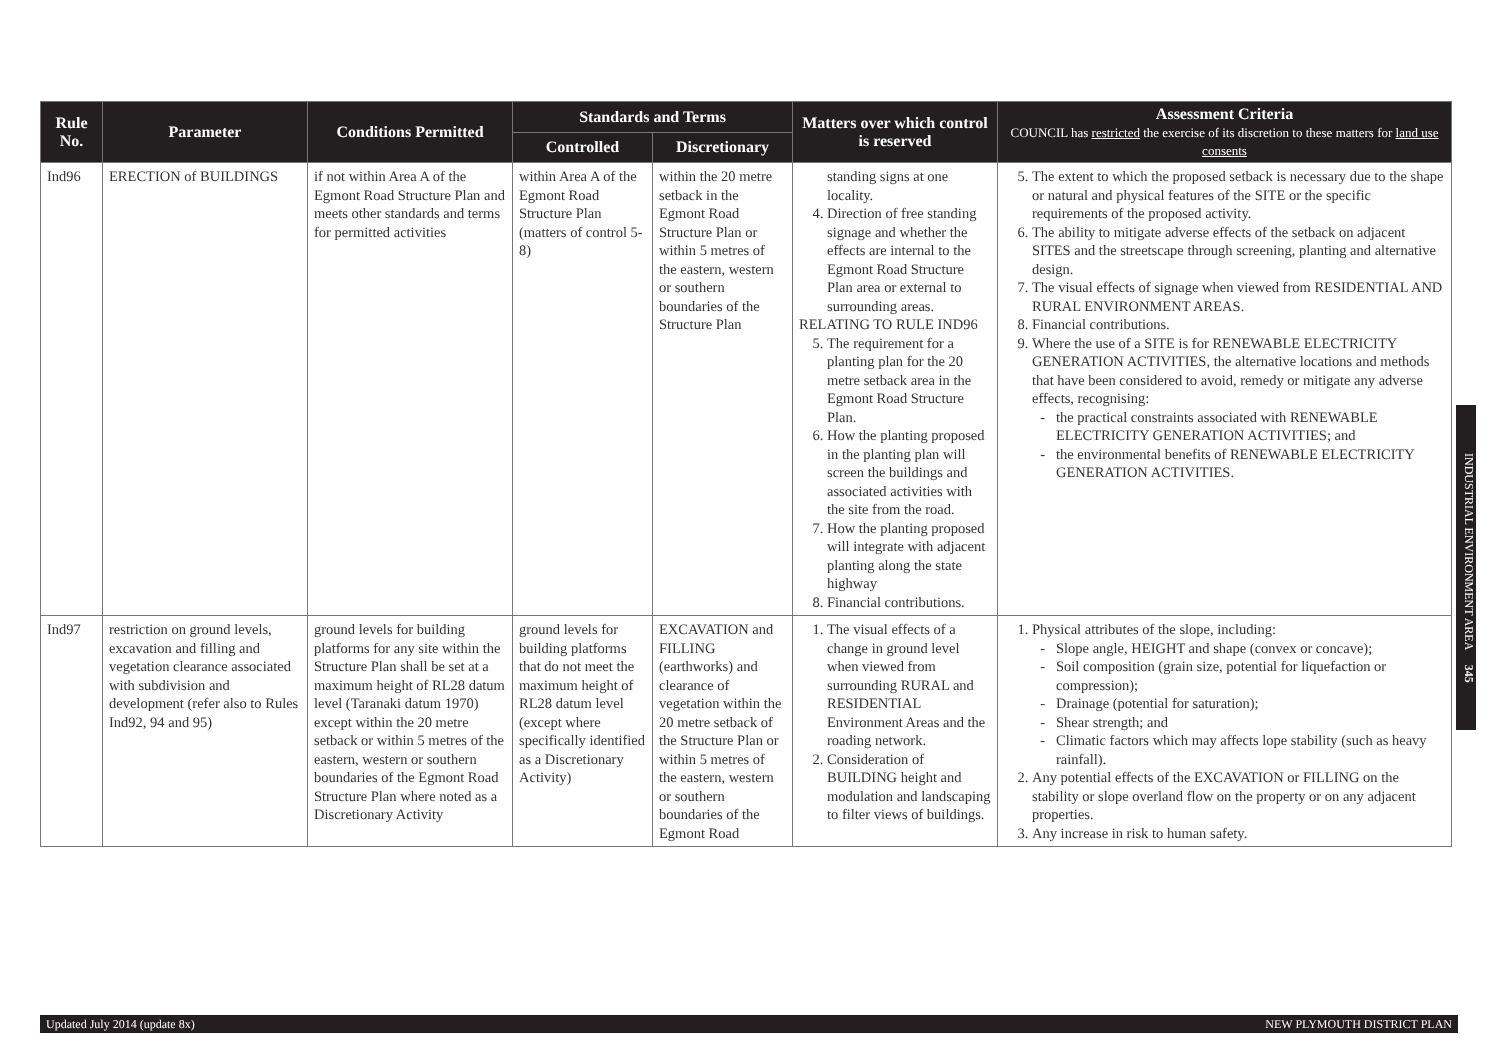| Rule No. | Parameter | Conditions Permitted | Standards and Terms | | Matters over which control is reserved | Assessment Criteria COUNCIL has restricted the exercise of its discretion to these matters for land use consents |
| --- | --- | --- | --- | --- | --- | --- |
| | | | Controlled | Discretionary | | |
| Ind96 | ERECTION of BUILDINGS | if not within Area A of the Egmont Road Structure Plan and meets other standards and terms for permitted activities | within Area A of the Egmont Road Structure Plan (matters of control 5-8) | within the 20 metre setback in the Egmont Road Structure Plan or within 5 metres of the eastern, western or southern boundaries of the Structure Plan | standing signs at one locality. 4. Direction of free standing signage and whether the effects are internal to the Egmont Road Structure Plan area or external to surrounding areas. RELATING TO RULE IND96 5. The requirement for a planting plan for the 20 metre setback area in the Egmont Road Structure Plan. 6. How the planting proposed in the planting plan will screen the buildings and associated activities with the site from the road. 7. How the planting proposed will integrate with adjacent planting along the state highway 8. Financial contributions. | 5. The extent to which the proposed setback is necessary due to the shape or natural and physical features of the SITE or the specific requirements of the proposed activity. 6. The ability to mitigate adverse effects of the setback on adjacent SITES and the streetscape through screening, planting and alternative design. 7. The visual effects of signage when viewed from RESIDENTIAL AND RURAL ENVIRONMENT AREAS. 8. Financial contributions. 9. Where the use of a SITE is for RENEWABLE ELECTRICITY GENERATION ACTIVITIES, the alternative locations and methods that have been considered to avoid, remedy or mitigate any adverse effects, recognising: the practical constraints associated with RENEWABLE ELECTRICITY GENERATION ACTIVITIES; and the environmental benefits of RENEWABLE ELECTRICITY GENERATION ACTIVITIES. |
| Ind97 | restriction on ground levels, excavation and filling and vegetation clearance associated with subdivision and development (refer also to Rules Ind92, 94 and 95) | ground levels for building platforms for any site within the Structure Plan shall be set at a maximum height of RL28 datum level (Taranaki datum 1970) except within the 20 metre setback or within 5 metres of the eastern, western or southern boundaries of the Egmont Road Structure Plan where noted as a Discretionary Activity | ground levels for building platforms that do not meet the maximum height of RL28 datum level (except where specifically identified as a Discretionary Activity) | EXCAVATION and FILLING (earthworks) and clearance of vegetation within the 20 metre setback of the Structure Plan or within 5 metres of the eastern, western or southern boundaries of the Egmont Road | 1. The visual effects of a change in ground level when viewed from surrounding RURAL and RESIDENTIAL Environment Areas and the roading network. 2. Consideration of BUILDING height and modulation and landscaping to filter views of buildings. | 1. Physical attributes of the slope, including: Slope angle, HEIGHT and shape (convex or concave); Soil composition (grain size, potential for liquefaction or compression); Drainage (potential for saturation); Shear strength; and Climatic factors which may affects lope stability (such as heavy rainfall). 2. Any potential effects of the EXCAVATION or FILLING on the stability or slope overland flow on the property or on any adjacent properties. 3. Any increase in risk to human safety. |
INDUSTRIAL ENVIRONMENT AREA 345
Updated July 2014 (update 8x) NEW PLYMOUTH DISTRICT PLAN